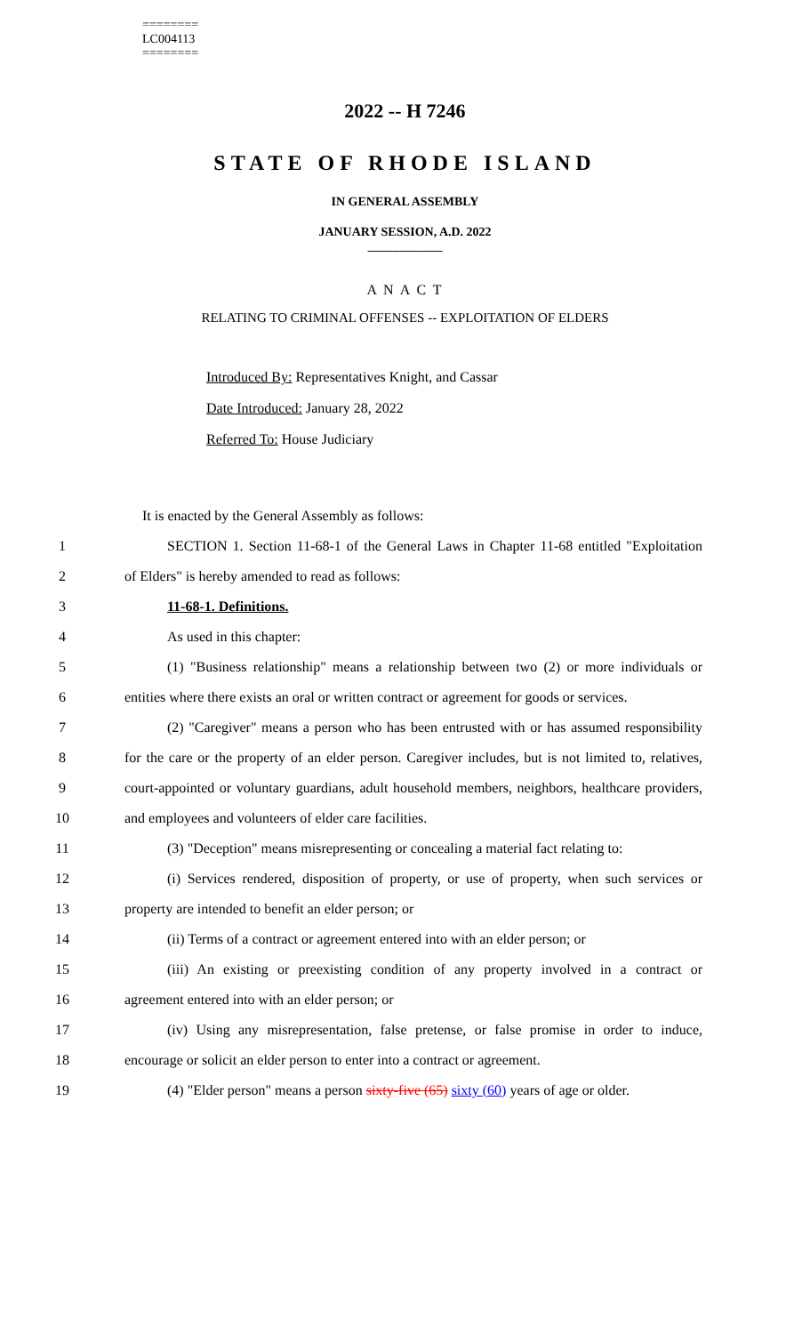========
LC004113
========
2022 -- H 7246
STATE OF RHODE ISLAND
IN GENERAL ASSEMBLY
JANUARY SESSION, A.D. 2022
____________
A N A C T
RELATING TO CRIMINAL OFFENSES -- EXPLOITATION OF ELDERS
Introduced By: Representatives Knight, and Cassar
Date Introduced: January 28, 2022
Referred To: House Judiciary
It is enacted by the General Assembly as follows:
1 SECTION 1. Section 11-68-1 of the General Laws in Chapter 11-68 entitled "Exploitation
2 of Elders" is hereby amended to read as follows:
3 11-68-1. Definitions.
4 As used in this chapter:
5 (1) "Business relationship" means a relationship between two (2) or more individuals or
6 entities where there exists an oral or written contract or agreement for goods or services.
7 (2) "Caregiver" means a person who has been entrusted with or has assumed responsibility
8 for the care or the property of an elder person. Caregiver includes, but is not limited to, relatives,
9 court-appointed or voluntary guardians, adult household members, neighbors, healthcare providers,
10 and employees and volunteers of elder care facilities.
11 (3) "Deception" means misrepresenting or concealing a material fact relating to:
12 (i) Services rendered, disposition of property, or use of property, when such services or
13 property are intended to benefit an elder person; or
14 (ii) Terms of a contract or agreement entered into with an elder person; or
15 (iii) An existing or preexisting condition of any property involved in a contract or
16 agreement entered into with an elder person; or
17 (iv) Using any misrepresentation, false pretense, or false promise in order to induce,
18 encourage or solicit an elder person to enter into a contract or agreement.
19 (4) "Elder person" means a person sixty-five (65) sixty (60) years of age or older.